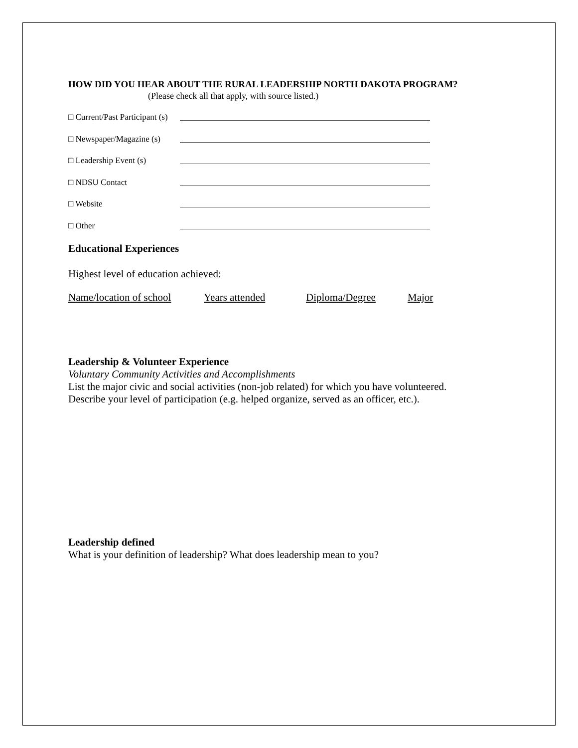HOW DID YOU HEAR ABOUT THE RURAL LEADERSHIP NORTH DAKOTA PROGRAM?
(Please check all that apply, with source listed.)
□ Current/Past Participant (s)
□ Newspaper/Magazine (s)
□ Leadership Event (s)
□ NDSU Contact
□ Website
□ Other
Educational Experiences
Highest level of education achieved:
Name/location of school Years attended Diploma/Degree Major
Leadership & Volunteer Experience
Voluntary Community Activities and Accomplishments
List the major civic and social activities (non-job related) for which you have volunteered.
Describe your level of participation (e.g. helped organize, served as an officer, etc.).
Leadership defined
What is your definition of leadership? What does leadership mean to you?